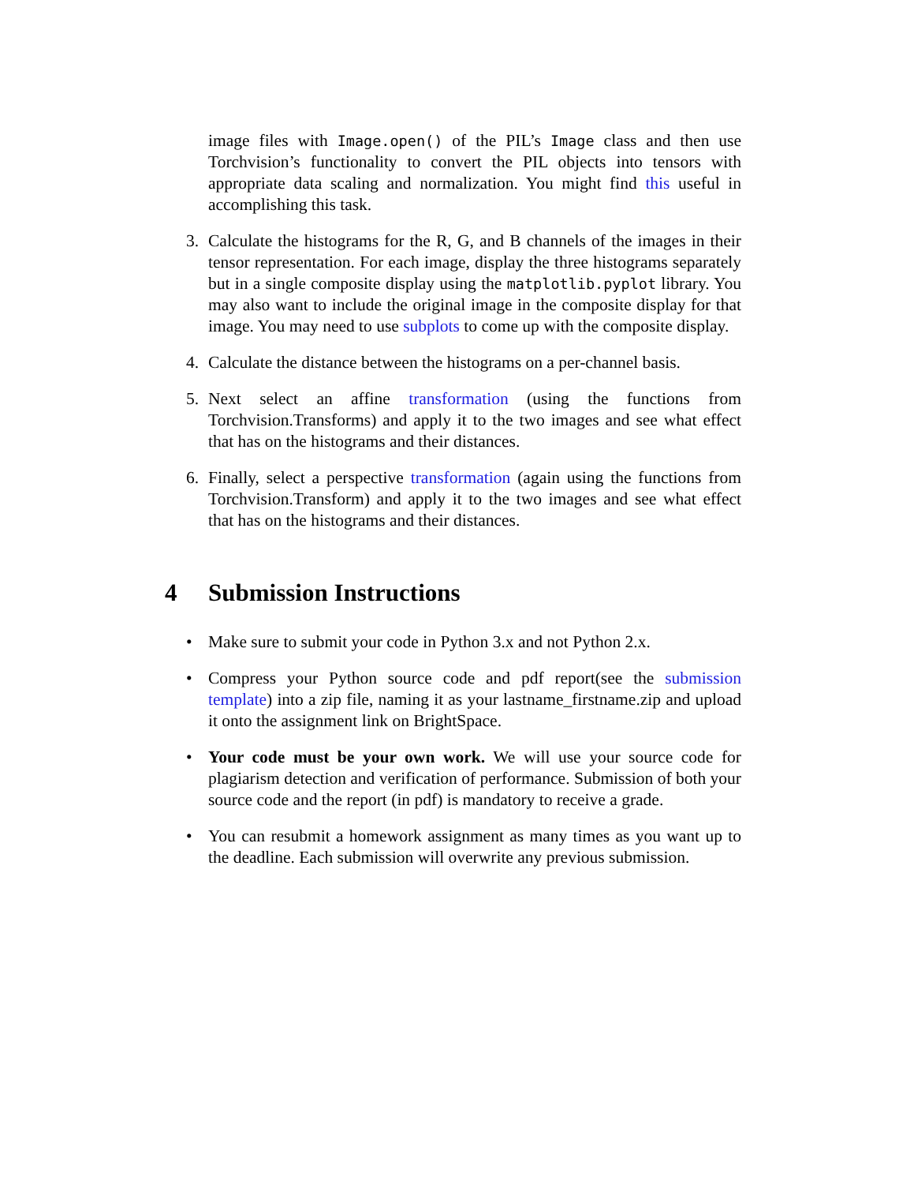image files with Image.open() of the PIL’s Image class and then use Torchvision’s functionality to convert the PIL objects into tensors with appropriate data scaling and normalization. You might find this useful in accomplishing this task.
3. Calculate the histograms for the R, G, and B channels of the images in their tensor representation. For each image, display the three histograms separately but in a single composite display using the matplotlib.pyplot library. You may also want to include the original image in the composite display for that image. You may need to use subplots to come up with the composite display.
4. Calculate the distance between the histograms on a per-channel basis.
5. Next select an affine transformation (using the functions from Torchvision.Transforms) and apply it to the two images and see what effect that has on the histograms and their distances.
6. Finally, select a perspective transformation (again using the functions from Torchvision.Transform) and apply it to the two images and see what effect that has on the histograms and their distances.
4 Submission Instructions
• Make sure to submit your code in Python 3.x and not Python 2.x.
• Compress your Python source code and pdf report(see the submission template) into a zip file, naming it as your lastname_firstname.zip and upload it onto the assignment link on BrightSpace.
• Your code must be your own work. We will use your source code for plagiarism detection and verification of performance. Submission of both your source code and the report (in pdf) is mandatory to receive a grade.
• You can resubmit a homework assignment as many times as you want up to the deadline. Each submission will overwrite any previous submission.